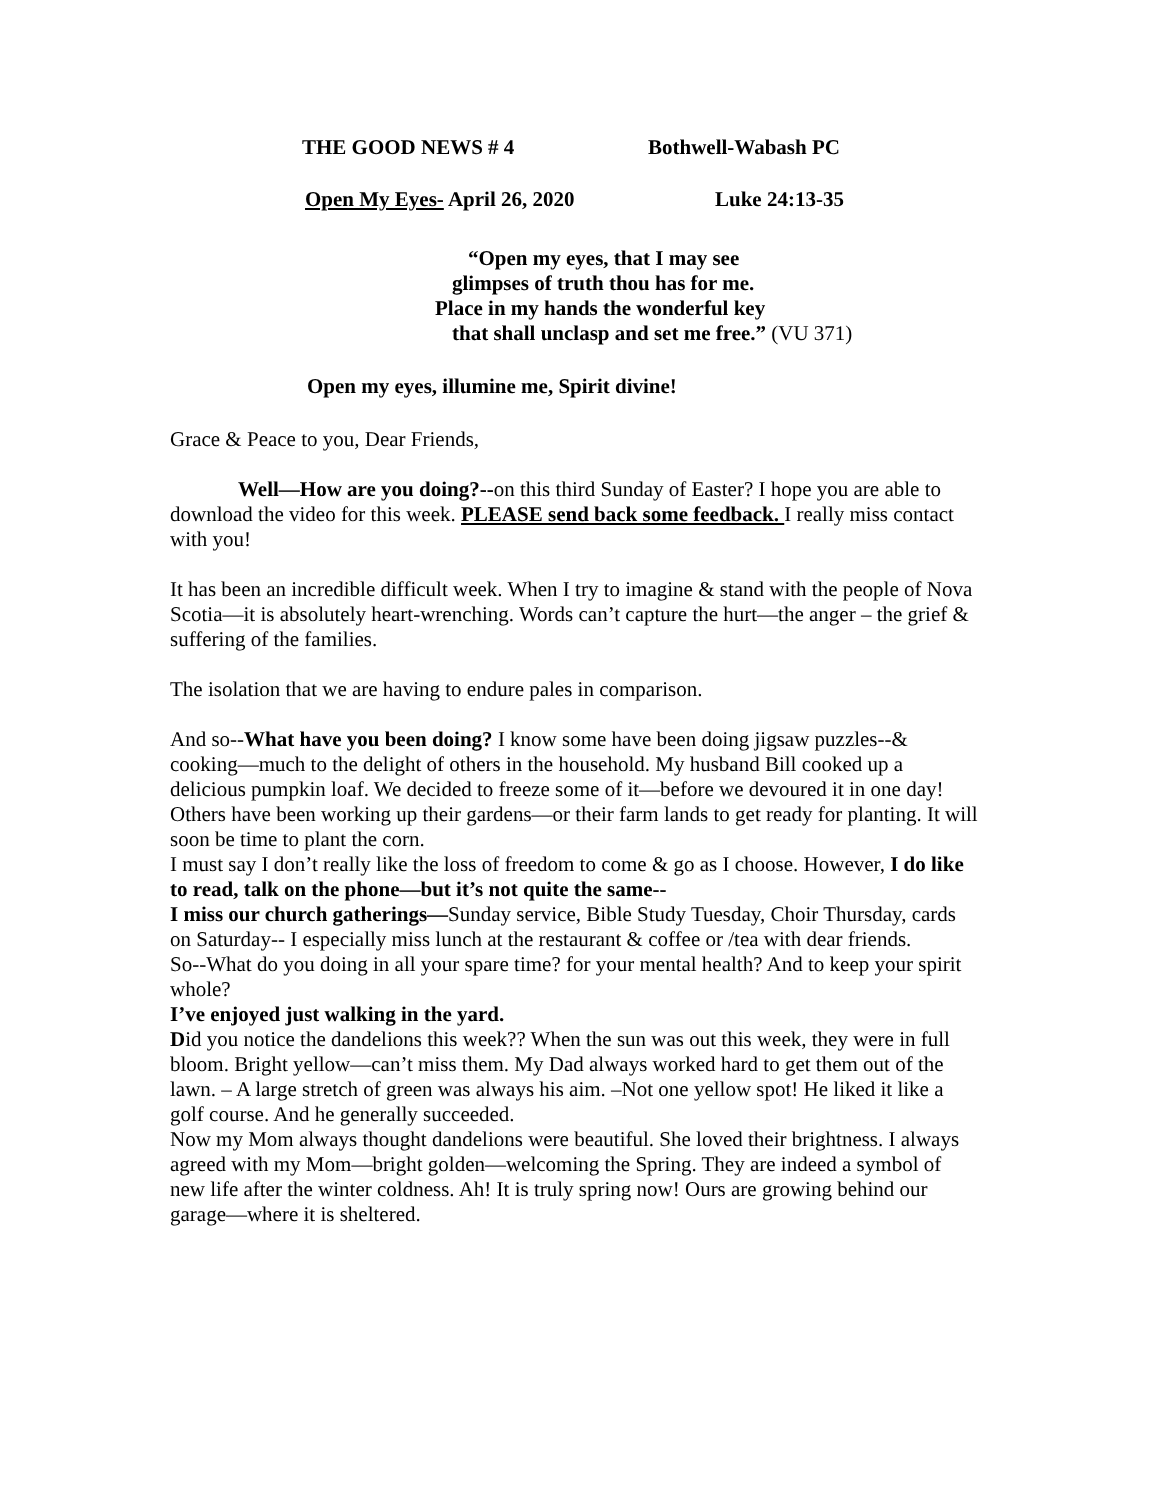THE GOOD NEWS # 4 Bothwell-Wabash PC
Open My Eyes- April 26, 2020 Luke 24:13-35
“Open my eyes, that I may see
glimpses of truth thou has for me.
Place in my hands the wonderful key
that shall unclasp and set me free.” (VU 371)
Open my eyes, illumine me, Spirit divine!
Grace & Peace to you, Dear Friends,
Well—How are you doing?--on this third Sunday of Easter? I hope you are able to download the video for this week. PLEASE send back some feedback. I really miss contact with you!
It has been an incredible difficult week. When I try to imagine & stand with the people of Nova Scotia—it is absolutely heart-wrenching. Words can’t capture the hurt—the anger – the grief & suffering of the families.
The isolation that we are having to endure pales in comparison.
And so--What have you been doing? I know some have been doing jigsaw puzzles--& cooking—much to the delight of others in the household. My husband Bill cooked up a delicious pumpkin loaf. We decided to freeze some of it—before we devoured it in one day! Others have been working up their gardens—or their farm lands to get ready for planting. It will soon be time to plant the corn.
I must say I don’t really like the loss of freedom to come & go as I choose. However, I do like to read, talk on the phone—but it’s not quite the same--
I miss our church gatherings—Sunday service, Bible Study Tuesday, Choir Thursday, cards on Saturday-- I especially miss lunch at the restaurant & coffee or /tea with dear friends.
So--What do you doing in all your spare time? for your mental health? And to keep your spirit whole?
I’ve enjoyed just walking in the yard.
Did you notice the dandelions this week?? When the sun was out this week, they were in full bloom. Bright yellow—can’t miss them. My Dad always worked hard to get them out of the lawn. – A large stretch of green was always his aim. –Not one yellow spot! He liked it like a golf course. And he generally succeeded.
Now my Mom always thought dandelions were beautiful. She loved their brightness. I always agreed with my Mom—bright golden—welcoming the Spring. They are indeed a symbol of new life after the winter coldness. Ah! It is truly spring now! Ours are growing behind our garage—where it is sheltered.